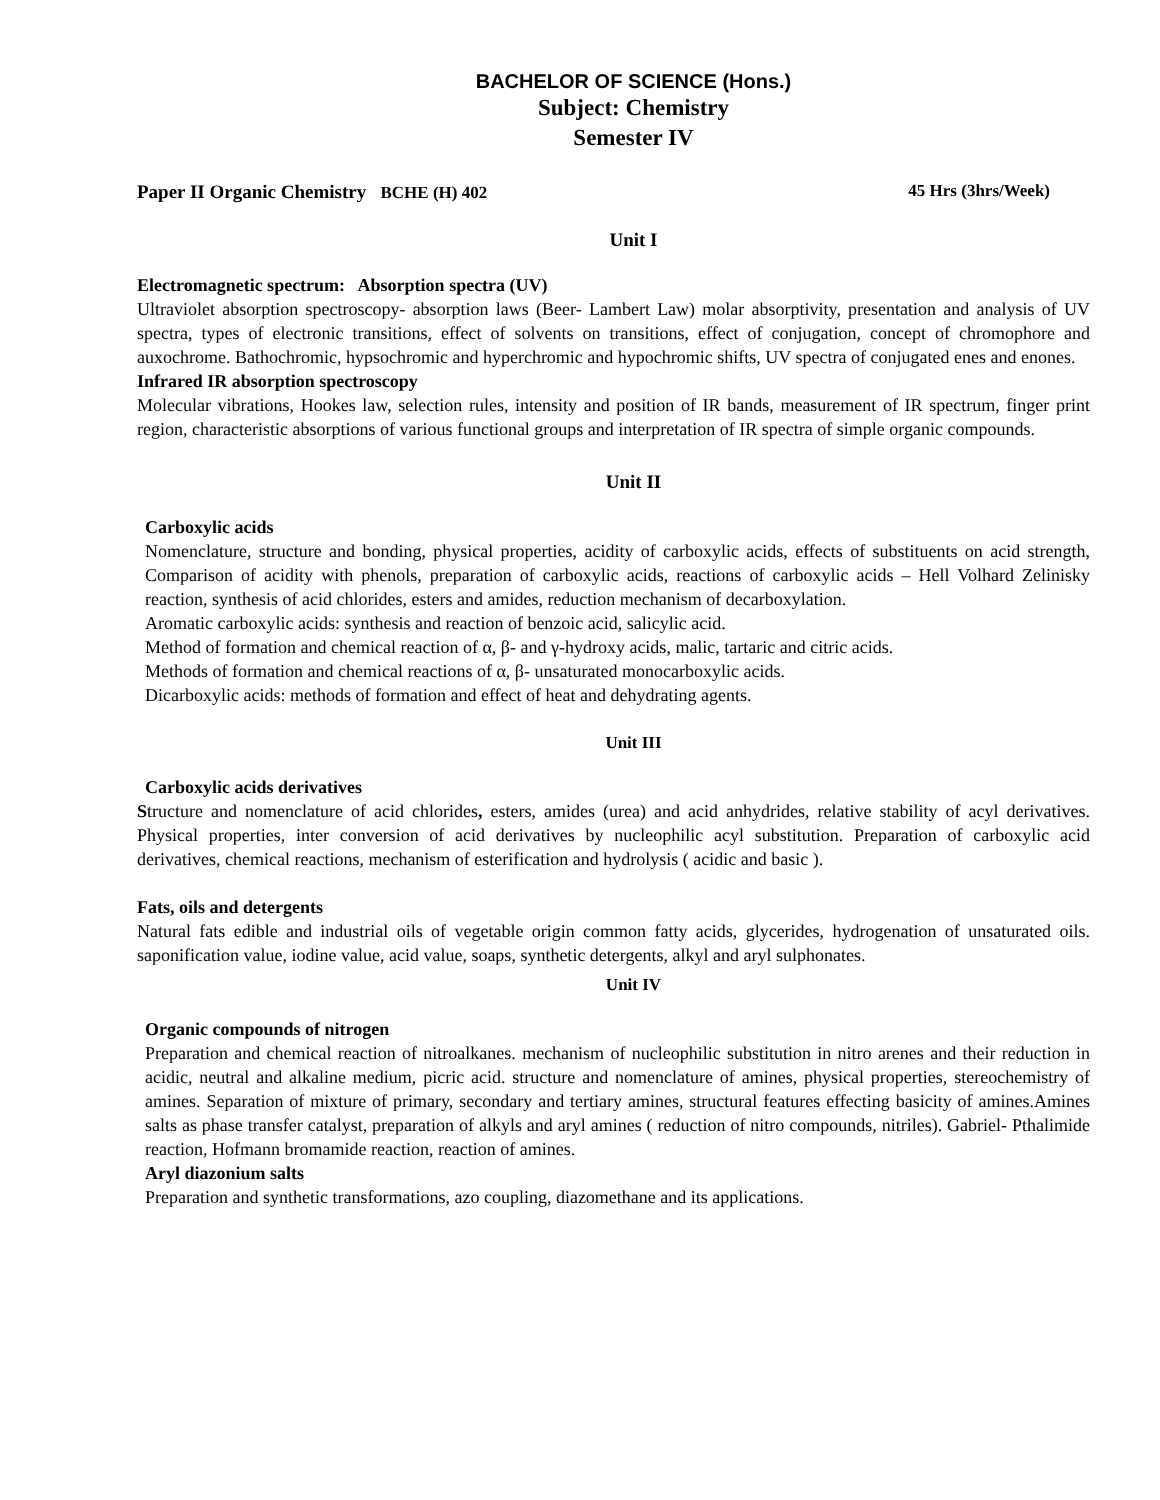BACHELOR OF SCIENCE (Hons.)
Subject: Chemistry
Semester IV
Paper II Organic Chemistry BCHE (H) 402 45 Hrs (3hrs/Week)
Unit I
Electromagnetic spectrum: Absorption spectra (UV)
Ultraviolet absorption spectroscopy- absorption laws (Beer- Lambert Law) molar absorptivity, presentation and analysis of UV spectra, types of electronic transitions, effect of solvents on transitions, effect of conjugation, concept of chromophore and auxochrome. Bathochromic, hypsochromic and hyperchromic and hypochromic shifts, UV spectra of conjugated enes and enones.
Infrared IR absorption spectroscopy
Molecular vibrations, Hookes law, selection rules, intensity and position of IR bands, measurement of IR spectrum, finger print region, characteristic absorptions of various functional groups and interpretation of IR spectra of simple organic compounds.
Unit II
Carboxylic acids
Nomenclature, structure and bonding, physical properties, acidity of carboxylic acids, effects of substituents on acid strength, Comparison of acidity with phenols, preparation of carboxylic acids, reactions of carboxylic acids – Hell Volhard Zelinisky reaction, synthesis of acid chlorides, esters and amides, reduction mechanism of decarboxylation.
Aromatic carboxylic acids: synthesis and reaction of benzoic acid, salicylic acid.
Method of formation and chemical reaction of α, β- and γ-hydroxy acids, malic, tartaric and citric acids.
Methods of formation and chemical reactions of α, β- unsaturated monocarboxylic acids.
Dicarboxylic acids: methods of formation and effect of heat and dehydrating agents.
Unit III
Carboxylic acids derivatives
Structure and nomenclature of acid chlorides, esters, amides (urea) and acid anhydrides, relative stability of acyl derivatives. Physical properties, inter conversion of acid derivatives by nucleophilic acyl substitution. Preparation of carboxylic acid derivatives, chemical reactions, mechanism of esterification and hydrolysis ( acidic and basic ).
Fats, oils and detergents
Natural fats edible and industrial oils of vegetable origin common fatty acids, glycerides, hydrogenation of unsaturated oils. saponification value, iodine value, acid value, soaps, synthetic detergents, alkyl and aryl sulphonates.
Unit IV
Organic compounds of nitrogen
Preparation and chemical reaction of nitroalkanes. mechanism of nucleophilic substitution in nitro arenes and their reduction in acidic, neutral and alkaline medium, picric acid. structure and nomenclature of amines, physical properties, stereochemistry of amines. Separation of mixture of primary, secondary and tertiary amines, structural features effecting basicity of amines.Amines salts as phase transfer catalyst, preparation of alkyls and aryl amines ( reduction of nitro compounds, nitriles). Gabriel- Pthalimide reaction, Hofmann bromamide reaction, reaction of amines.
Aryl diazonium salts
Preparation and synthetic transformations, azo coupling, diazomethane and its applications.